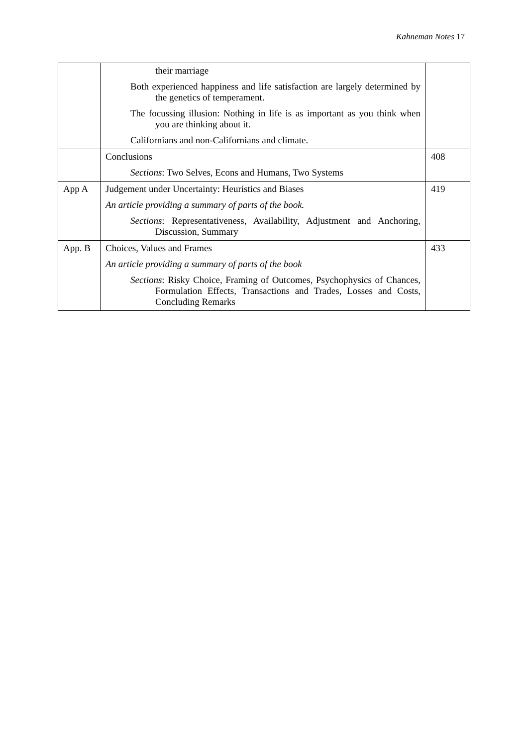Kahneman Notes 17
| | their marriage Both experienced happiness and life satisfaction are largely determined by the genetics of temperament. The focussing illusion: Nothing in life is as important as you think when you are thinking about it. Californians and non-Californians and climate. | |
| | Conclusions Sections : Two Selves, Econs and Humans, Two Systems | 408 |
| App A | Judgement under Uncertainty: Heuristics and Biases An article providing a summary of parts of the book. Sections : Representativeness, Availability, Adjustment and Anchoring, Discussion, Summary | 419 |
| App. B | Choices, Values and Frames An article providing a summary of parts of the book Sections : Risky Choice, Framing of Outcomes, Psychophysics of Chances, Formulation Effects, Transactions and Trades, Losses and Costs, Concluding Remarks | 433 |